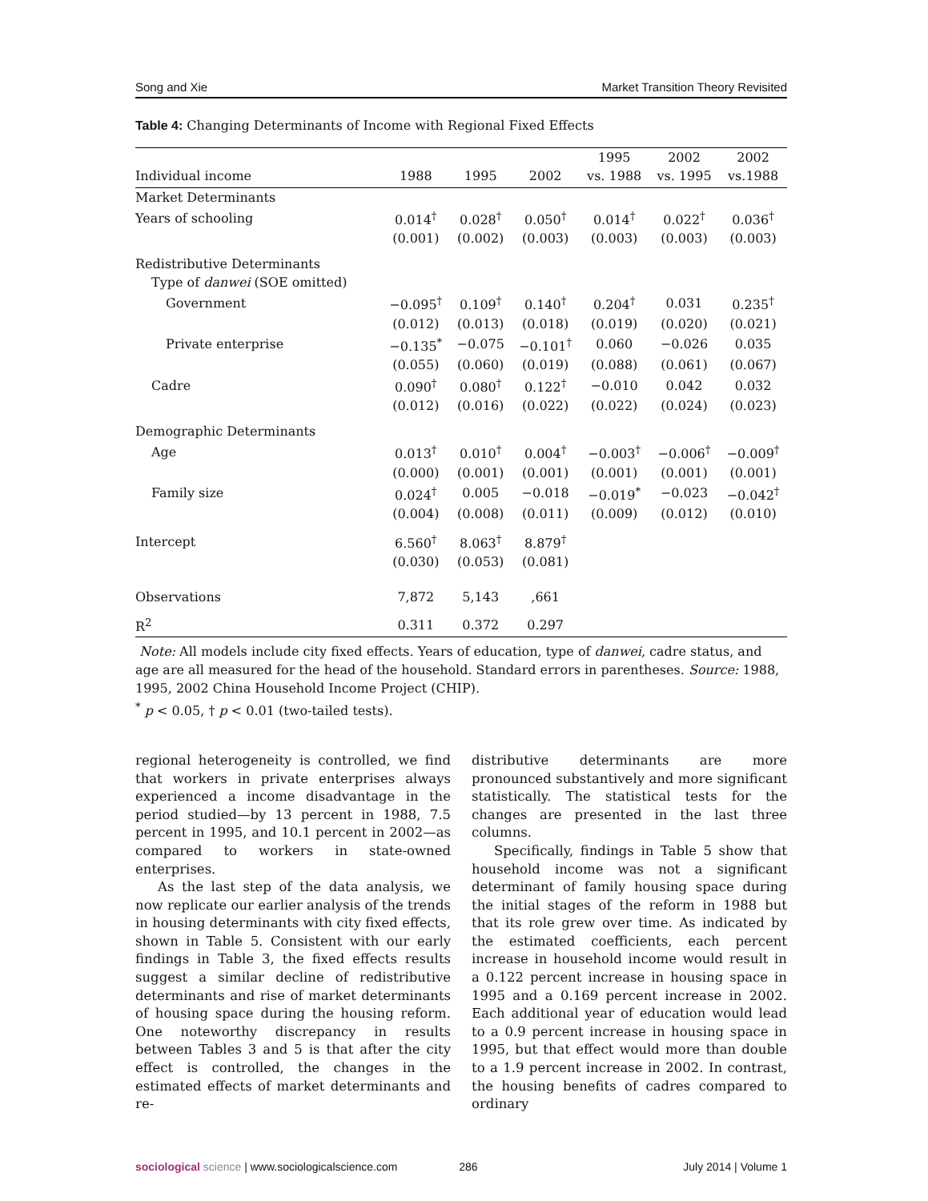Song and Xie Market Transition Theory Revisited
Table 4: Changing Determinants of Income with Regional Fixed Effects
| | | | | 1995 | 2002 | 2002 |
| --- | --- | --- | --- | --- | --- | --- |
| Individual income | 1988 | 1995 | 2002 | vs. 1988 | vs. 1995 | vs.1988 |
| Market Determinants | | | | | | |
| Years of schooling | 0.014<sup>†</sup> | 0.028<sup>†</sup> | 0.050<sup>†</sup> | 0.014<sup>†</sup> | 0.022<sup>†</sup> | 0.036<sup>†</sup> |
| | (0.001) | (0.002) | (0.003) | (0.003) | (0.003) | (0.003) |
| Redistributive Determinants | | | | | | |
| Type of danwei (SOE omitted) | | | | | | |
| Government | −0.095<sup>†</sup> | 0.109<sup>†</sup> | 0.140<sup>†</sup> | 0.204<sup>†</sup> | 0.031 | 0.235<sup>†</sup> |
| | (0.012) | (0.013) | (0.018) | (0.019) | (0.020) | (0.021) |
| Private enterprise | −0.135<sup>*</sup> | −0.075 | −0.101<sup>†</sup> | 0.060 | −0.026 | 0.035 |
| | (0.055) | (0.060) | (0.019) | (0.088) | (0.061) | (0.067) |
| Cadre | 0.090<sup>†</sup> | 0.080<sup>†</sup> | 0.122<sup>†</sup> | −0.010 | 0.042 | 0.032 |
| | (0.012) | (0.016) | (0.022) | (0.022) | (0.024) | (0.023) |
| Demographic Determinants | | | | | | |
| Age | 0.013<sup>†</sup> | 0.010<sup>†</sup> | 0.004<sup>†</sup> | −0.003<sup>†</sup> | −0.006<sup>†</sup> | −0.009<sup>†</sup> |
| | (0.000) | (0.001) | (0.001) | (0.001) | (0.001) | (0.001) |
| Family size | 0.024<sup>†</sup> | 0.005 | −0.018 | −0.019<sup>*</sup> | −0.023 | −0.042<sup>†</sup> |
| | (0.004) | (0.008) | (0.011) | (0.009) | (0.012) | (0.010) |
| Intercept | 6.560<sup>†</sup> | 8.063<sup>†</sup> | 8.879<sup>†</sup> | | | |
| | (0.030) | (0.053) | (0.081) | | | |
| Observations | 7,872 | 5,143 | ,661 | | | |
| R<sup>2</sup> | 0.311 | 0.372 | 0.297 | | | |
Note: All models include city fixed effects. Years of education, type of danwei, cadre status, and age are all measured for the head of the household. Standard errors in parentheses. Source: 1988, 1995, 2002 China Household Income Project (CHIP).
<sup>*</sup> p < 0.05, † p < 0.01 (two-tailed tests).
regional heterogeneity is controlled, we find that workers in private enterprises always experienced a income disadvantage in the period studied—by 13 percent in 1988, 7.5 percent in 1995, and 10.1 percent in 2002—as compared to workers in state-owned enterprises.
As the last step of the data analysis, we now replicate our earlier analysis of the trends in housing determinants with city fixed effects, shown in Table 5. Consistent with our early findings in Table 3, the fixed effects results suggest a similar decline of redistributive determinants and rise of market determinants of housing space during the housing reform. One noteworthy discrepancy in results between Tables 3 and 5 is that after the city effect is controlled, the changes in the estimated effects of market determinants and re-
distributive determinants are more pronounced substantively and more significant statistically. The statistical tests for the changes are presented in the last three columns.
Specifically, findings in Table 5 show that household income was not a significant determinant of family housing space during the initial stages of the reform in 1988 but that its role grew over time. As indicated by the estimated coefficients, each percent increase in household income would result in a 0.122 percent increase in housing space in 1995 and a 0.169 percent increase in 2002. Each additional year of education would lead to a 0.9 percent increase in housing space in 1995, but that effect would more than double to a 1.9 percent increase in 2002. In contrast, the housing benefits of cadres compared to ordinary
sociological science | www.sociologicalscience.com 286 July 2014 | Volume 1